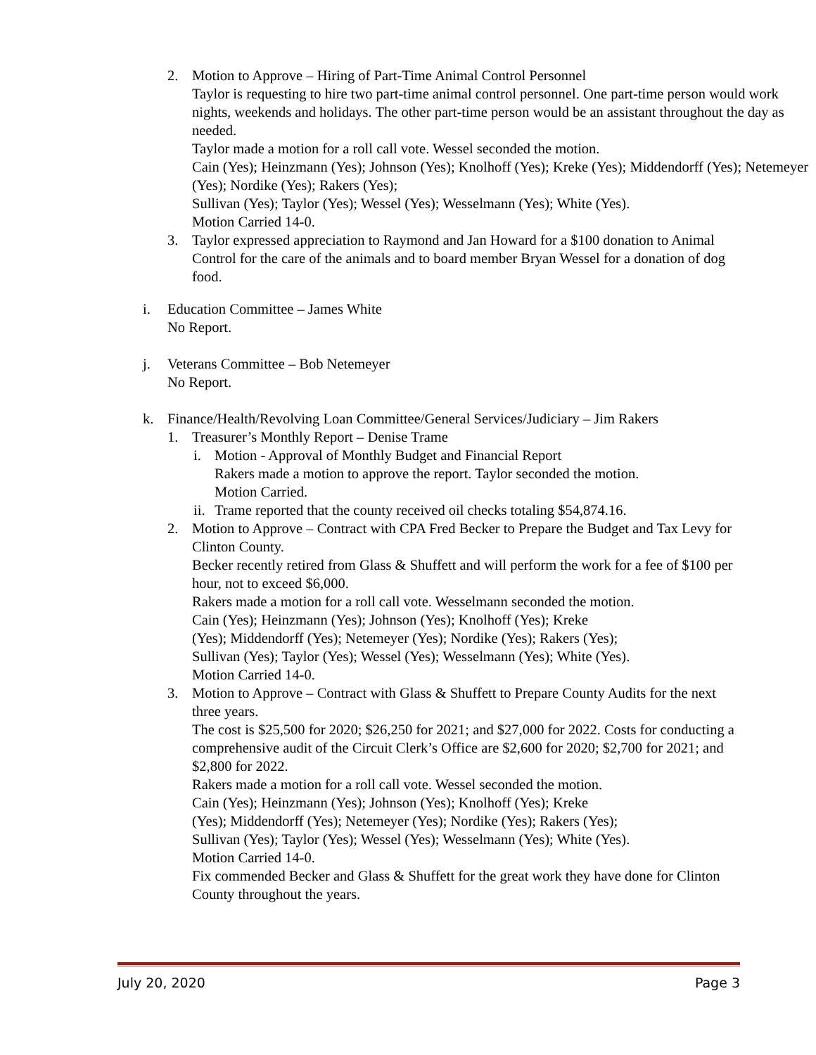2. Motion to Approve – Hiring of Part-Time Animal Control Personnel
Taylor is requesting to hire two part-time animal control personnel. One part-time person would work nights, weekends and holidays. The other part-time person would be an assistant throughout the day as needed.
Taylor made a motion for a roll call vote. Wessel seconded the motion.
Cain (Yes); Heinzmann (Yes); Johnson (Yes); Knolhoff (Yes); Kreke (Yes); Middendorff (Yes); Netemeyer (Yes); Nordike (Yes); Rakers (Yes);
Sullivan (Yes); Taylor (Yes); Wessel (Yes); Wesselmann (Yes); White (Yes).
Motion Carried 14-0.
3. Taylor expressed appreciation to Raymond and Jan Howard for a $100 donation to Animal Control for the care of the animals and to board member Bryan Wessel for a donation of dog food.
i. Education Committee – James White
No Report.
j. Veterans Committee – Bob Netemeyer
No Report.
k. Finance/Health/Revolving Loan Committee/General Services/Judiciary – Jim Rakers
1. Treasurer’s Monthly Report – Denise Trame
i. Motion - Approval of Monthly Budget and Financial Report
Rakers made a motion to approve the report. Taylor seconded the motion.
Motion Carried.
ii.
Trame reported that the county received oil checks totaling $54,874.16.
2. Motion to Approve – Contract with CPA Fred Becker to Prepare the Budget and Tax Levy for Clinton County.
Becker recently retired from Glass & Shuffett and will perform the work for a fee of $100 per hour, not to exceed $6,000.
Rakers made a motion for a roll call vote. Wesselmann seconded the motion.
Cain (Yes); Heinzmann (Yes); Johnson (Yes); Knolhoff (Yes); Kreke
(Yes); Middendorff (Yes); Netemeyer (Yes); Nordike (Yes); Rakers (Yes);
Sullivan (Yes); Taylor (Yes); Wessel (Yes); Wesselmann (Yes); White (Yes).
Motion Carried 14-0.
3. Motion to Approve – Contract with Glass & Shuffett to Prepare County Audits for the next three years.
The cost is $25,500 for 2020; $26,250 for 2021; and $27,000 for 2022. Costs for conducting a comprehensive audit of the Circuit Clerk’s Office are $2,600 for 2020; $2,700 for 2021; and $2,800 for 2022.
Rakers made a motion for a roll call vote. Wessel seconded the motion.
Cain (Yes); Heinzmann (Yes); Johnson (Yes); Knolhoff (Yes); Kreke
(Yes); Middendorff (Yes); Netemeyer (Yes); Nordike (Yes); Rakers (Yes);
Sullivan (Yes); Taylor (Yes); Wessel (Yes); Wesselmann (Yes); White (Yes).
Motion Carried 14-0.
Fix commended Becker and Glass & Shuffett for the great work they have done for Clinton County throughout the years.
July 20, 2020 Page 3